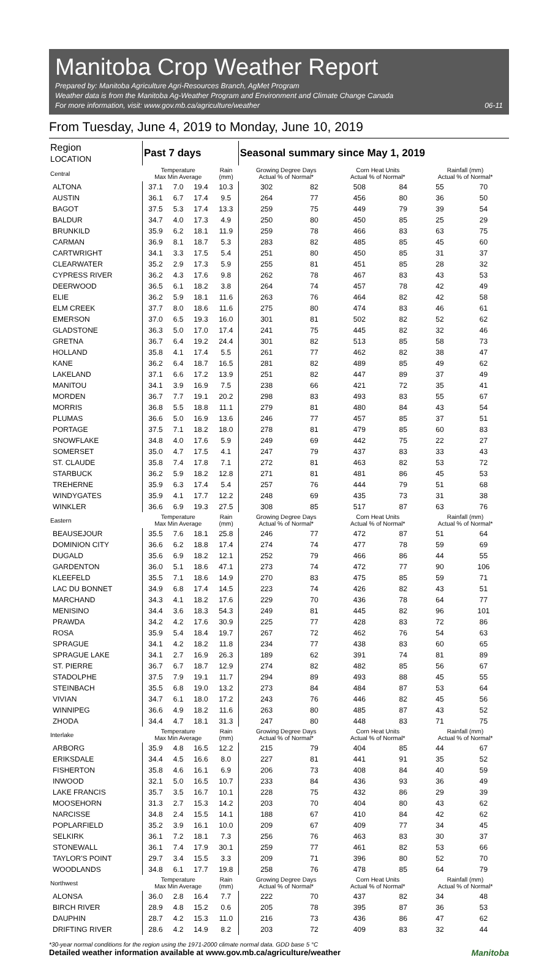Manitoba Crop Weather Report
Prepared by: Manitoba Agriculture Agri-Resources Branch, AgMet Program
Weather data is from the Manitoba Ag-Weather Program and Environment and Climate Change Canada
For more information, visit: www.gov.mb.ca/agriculture/weather 06-11
From Tuesday, June 4, 2019 to Monday, June 10, 2019
| Region LOCATION | Past 7 days | | | | Seasonal summary since May 1, 2019 | | | | | |
| --- | --- | --- | --- | --- | --- | --- | --- | --- | --- | --- |
| Central | Temperature Max Min Average | | | Rain (mm) | Growing Degree Days Actual % of Normal* | | Corn Heat Units Actual % of Normal* | | Rainfall (mm) Actual % of Normal* | |
| ALTONA | 37.1 | 7.0 | 19.4 | 10.3 | 302 | 82 | 508 | 84 | 55 | 70 |
| AUSTIN | 36.1 | 6.7 | 17.4 | 9.5 | 264 | 77 | 456 | 80 | 36 | 50 |
| BAGOT | 37.5 | 5.3 | 17.4 | 13.3 | 259 | 75 | 449 | 79 | 39 | 54 |
| BALDUR | 34.7 | 4.0 | 17.3 | 4.9 | 250 | 80 | 450 | 85 | 25 | 29 |
| BRUNKILD | 35.9 | 6.2 | 18.1 | 11.9 | 259 | 78 | 466 | 83 | 63 | 75 |
| CARMAN | 36.9 | 8.1 | 18.7 | 5.3 | 283 | 82 | 485 | 85 | 45 | 60 |
| CARTWRIGHT | 34.1 | 3.3 | 17.5 | 5.4 | 251 | 80 | 450 | 85 | 31 | 37 |
| CLEARWATER | 35.2 | 2.9 | 17.3 | 5.9 | 255 | 81 | 451 | 85 | 28 | 32 |
| CYPRESS RIVER | 36.2 | 4.3 | 17.6 | 9.8 | 262 | 78 | 467 | 83 | 43 | 53 |
| DEERWOOD | 36.5 | 6.1 | 18.2 | 3.8 | 264 | 74 | 457 | 78 | 42 | 49 |
| ELIE | 36.2 | 5.9 | 18.1 | 11.6 | 263 | 76 | 464 | 82 | 42 | 58 |
| ELM CREEK | 37.7 | 8.0 | 18.6 | 11.6 | 275 | 80 | 474 | 83 | 46 | 61 |
| EMERSON | 37.0 | 6.5 | 19.3 | 16.0 | 301 | 81 | 502 | 82 | 52 | 62 |
| GLADSTONE | 36.3 | 5.0 | 17.0 | 17.4 | 241 | 75 | 445 | 82 | 32 | 46 |
| GRETNA | 36.7 | 6.4 | 19.2 | 24.4 | 301 | 82 | 513 | 85 | 58 | 73 |
| HOLLAND | 35.8 | 4.1 | 17.4 | 5.5 | 261 | 77 | 462 | 82 | 38 | 47 |
| KANE | 36.2 | 6.4 | 18.7 | 16.5 | 281 | 82 | 489 | 85 | 49 | 62 |
| LAKELAND | 37.1 | 6.6 | 17.2 | 13.9 | 251 | 82 | 447 | 89 | 37 | 49 |
| MANITOU | 34.1 | 3.9 | 16.9 | 7.5 | 238 | 66 | 421 | 72 | 35 | 41 |
| MORDEN | 36.7 | 7.7 | 19.1 | 20.2 | 298 | 83 | 493 | 83 | 55 | 67 |
| MORRIS | 36.8 | 5.5 | 18.8 | 11.1 | 279 | 81 | 480 | 84 | 43 | 54 |
| PLUMAS | 36.6 | 5.0 | 16.9 | 13.6 | 246 | 77 | 457 | 85 | 37 | 51 |
| PORTAGE | 37.5 | 7.1 | 18.2 | 18.0 | 278 | 81 | 479 | 85 | 60 | 83 |
| SNOWFLAKE | 34.8 | 4.0 | 17.6 | 5.9 | 249 | 69 | 442 | 75 | 22 | 27 |
| SOMERSET | 35.0 | 4.7 | 17.5 | 4.1 | 247 | 79 | 437 | 83 | 33 | 43 |
| ST. CLAUDE | 35.8 | 7.4 | 17.8 | 7.1 | 272 | 81 | 463 | 82 | 53 | 72 |
| STARBUCK | 36.2 | 5.9 | 18.2 | 12.8 | 271 | 81 | 481 | 86 | 45 | 53 |
| TREHERNE | 35.9 | 6.3 | 17.4 | 5.4 | 257 | 76 | 444 | 79 | 51 | 68 |
| WINDYGATES | 35.9 | 4.1 | 17.7 | 12.2 | 248 | 69 | 435 | 73 | 31 | 38 |
| WINKLER | 36.6 | 6.9 | 19.3 | 27.5 | 308 | 85 | 517 | 87 | 63 | 76 |
| Eastern | Temperature Max Min Average | | | Rain (mm) | Growing Degree Days Actual % of Normal* | | Corn Heat Units Actual % of Normal* | | Rainfall (mm) Actual % of Normal* | |
| BEAUSEJOUR | 35.5 | 7.6 | 18.1 | 25.8 | 246 | 77 | 472 | 87 | 51 | 64 |
| DOMINION CITY | 36.6 | 6.2 | 18.8 | 17.4 | 274 | 74 | 477 | 78 | 59 | 69 |
| DUGALD | 35.6 | 6.9 | 18.2 | 12.1 | 252 | 79 | 466 | 86 | 44 | 55 |
| GARDENTON | 36.0 | 5.1 | 18.6 | 47.1 | 273 | 74 | 472 | 77 | 90 | 106 |
| KLEEFELD | 35.5 | 7.1 | 18.6 | 14.9 | 270 | 83 | 475 | 85 | 59 | 71 |
| LAC DU BONNET | 34.9 | 6.8 | 17.4 | 14.5 | 223 | 74 | 426 | 82 | 43 | 51 |
| MARCHAND | 34.3 | 4.1 | 18.2 | 17.6 | 229 | 70 | 436 | 78 | 64 | 77 |
| MENISINO | 34.4 | 3.6 | 18.3 | 54.3 | 249 | 81 | 445 | 82 | 96 | 101 |
| PRAWDA | 34.2 | 4.2 | 17.6 | 30.9 | 225 | 77 | 428 | 83 | 72 | 86 |
| ROSA | 35.9 | 5.4 | 18.4 | 19.7 | 267 | 72 | 462 | 76 | 54 | 63 |
| SPRAGUE | 34.1 | 4.2 | 18.2 | 11.8 | 234 | 77 | 438 | 83 | 60 | 65 |
| SPRAGUE LAKE | 34.1 | 2.7 | 16.9 | 26.3 | 189 | 62 | 391 | 74 | 81 | 89 |
| ST. PIERRE | 36.7 | 6.7 | 18.7 | 12.9 | 274 | 82 | 482 | 85 | 56 | 67 |
| STADOLPHE | 37.5 | 7.9 | 19.1 | 11.7 | 294 | 89 | 493 | 88 | 45 | 55 |
| STEINBACH | 35.5 | 6.8 | 19.0 | 13.2 | 273 | 84 | 484 | 87 | 53 | 64 |
| VIVIAN | 34.7 | 6.1 | 18.0 | 17.2 | 243 | 76 | 446 | 82 | 45 | 56 |
| WINNIPEG | 36.6 | 4.9 | 18.2 | 11.6 | 263 | 80 | 485 | 87 | 43 | 52 |
| ZHODA | 34.4 | 4.7 | 18.1 | 31.3 | 247 | 80 | 448 | 83 | 71 | 75 |
| Interlake | Temperature Max Min Average | | | Rain (mm) | Growing Degree Days Actual % of Normal* | | Corn Heat Units Actual % of Normal* | | Rainfall (mm) Actual % of Normal* | |
| ARBORG | 35.9 | 4.8 | 16.5 | 12.2 | 215 | 79 | 404 | 85 | 44 | 67 |
| ERIKSDALE | 34.4 | 4.5 | 16.6 | 8.0 | 227 | 81 | 441 | 91 | 35 | 52 |
| FISHERTON | 35.8 | 4.6 | 16.1 | 6.9 | 206 | 73 | 408 | 84 | 40 | 59 |
| INWOOD | 32.1 | 5.0 | 16.5 | 10.7 | 233 | 84 | 436 | 93 | 36 | 49 |
| LAKE FRANCIS | 35.7 | 3.5 | 16.7 | 10.1 | 228 | 75 | 432 | 86 | 29 | 39 |
| MOOSEHORN | 31.3 | 2.7 | 15.3 | 14.2 | 203 | 70 | 404 | 80 | 43 | 62 |
| NARCISSE | 34.8 | 2.4 | 15.5 | 14.1 | 188 | 67 | 410 | 84 | 42 | 62 |
| POPLARFIELD | 35.2 | 3.9 | 16.1 | 10.0 | 209 | 67 | 409 | 77 | 34 | 45 |
| SELKIRK | 36.1 | 7.2 | 18.1 | 7.3 | 256 | 76 | 463 | 83 | 30 | 37 |
| STONEWALL | 36.1 | 7.4 | 17.9 | 30.1 | 259 | 77 | 461 | 82 | 53 | 66 |
| TAYLOR'S POINT | 29.7 | 3.4 | 15.5 | 3.3 | 209 | 71 | 396 | 80 | 52 | 70 |
| WOODLANDS | 34.8 | 6.1 | 17.7 | 19.8 | 258 | 76 | 478 | 85 | 64 | 79 |
| Northwest | Temperature Max Min Average | | | Rain (mm) | Growing Degree Days Actual % of Normal* | | Corn Heat Units Actual % of Normal* | | Rainfall (mm) Actual % of Normal* | |
| ALONSA | 36.0 | 2.8 | 16.4 | 7.7 | 222 | 70 | 437 | 82 | 34 | 48 |
| BIRCH RIVER | 28.9 | 4.8 | 15.2 | 0.6 | 205 | 78 | 395 | 87 | 36 | 53 |
| DAUPHIN | 28.7 | 4.2 | 15.3 | 11.0 | 216 | 73 | 436 | 86 | 47 | 62 |
| DRIFTING RIVER | 28.6 | 4.2 | 14.9 | 8.2 | 203 | 72 | 409 | 83 | 32 | 44 |
*30-year normal conditions for the region using the 1971-2000 climate normal data. GDD base 5 °C
Detailed weather information available at www.gov.mb.ca/agriculture/weather Manitoba